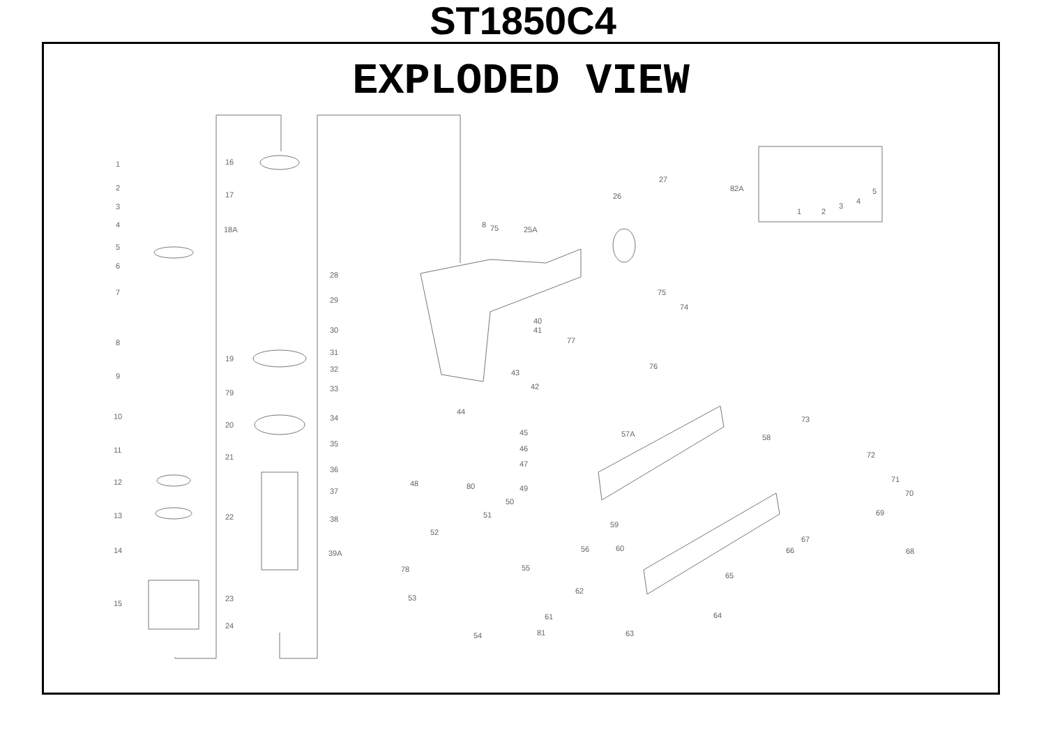ST1850C4
EXPLODED VIEW
1
2
3
4
5
6
7
8
9
10
11
12
13
14
15
16
17
18A
19
79
20
21
22
23
24
28
29
30
31
32
33
34
35
36
37
38
39A
8
75
25A
26
27
82A
1
2
3
4
5
40
41
43
42
75
74
77
76
44
45
46
47
48
80
49
50
51
52
78
53
54
55
56
57A
58
59
60
61
62
63
64
65
66
67
68
69
70
71
72
73
81